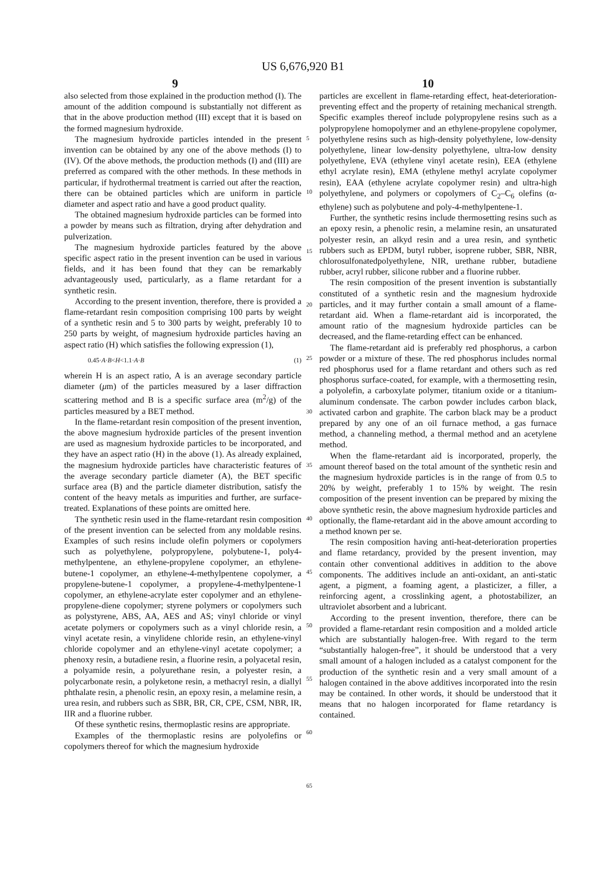US 6,676,920 B1
9 10
also selected from those explained in the production method (I). The amount of the addition compound is substantially not different as that in the above production method (III) except that it is based on the formed magnesium hydroxide.
The magnesium hydroxide particles intended in the present invention can be obtained by any one of the above methods (I) to (IV). Of the above methods, the production methods (I) and (III) are preferred as compared with the other methods. In these methods in particular, if hydrothermal treatment is carried out after the reaction, there can be obtained particles which are uniform in particle diameter and aspect ratio and have a good product quality.
The obtained magnesium hydroxide particles can be formed into a powder by means such as filtration, drying after dehydration and pulverization.
The magnesium hydroxide particles featured by the above specific aspect ratio in the present invention can be used in various fields, and it has been found that they can be remarkably advantageously used, particularly, as a flame retardant for a synthetic resin.
According to the present invention, therefore, there is provided a flame-retardant resin composition comprising 100 parts by weight of a synthetic resin and 5 to 300 parts by weight, preferably 10 to 250 parts by weight, of magnesium hydroxide particles having an aspect ratio (H) which satisfies the following expression (1),
0.45·A·B<H<1.1·A·B (1)
wherein H is an aspect ratio, A is an average secondary particle diameter (μm) of the particles measured by a laser diffraction scattering method and B is a specific surface area (m<sup>2</sup>/g) of the particles measured by a BET method.
In the flame-retardant resin composition of the present invention, the above magnesium hydroxide particles of the present invention are used as magnesium hydroxide particles to be incorporated, and they have an aspect ratio (H) in the above (1). As already explained, the magnesium hydroxide particles have characteristic features of the average secondary particle diameter (A), the BET specific surface area (B) and the particle diameter distribution, satisfy the content of the heavy metals as impurities and further, are surface-treated. Explanations of these points are omitted here.
The synthetic resin used in the flame-retardant resin composition of the present invention can be selected from any moldable resins. Examples of such resins include olefin polymers or copolymers such as polyethylene, polypropylene, polybutene-1, poly4-methylpentene, an ethylene-propylene copolymer, an ethylene-butene-1 copolymer, an ethylene-4-methylpentene copolymer, a propylene-butene-1 copolymer, a propylene-4-methylpentene-1 copolymer, an ethylene-acrylate ester copolymer and an ethylene-propylene-diene copolymer; styrene polymers or copolymers such as polystyrene, ABS, AA, AES and AS; vinyl chloride or vinyl acetate polymers or copolymers such as a vinyl chloride resin, a vinyl acetate resin, a vinylidene chloride resin, an ethylene-vinyl chloride copolymer and an ethylene-vinyl acetate copolymer; a phenoxy resin, a butadiene resin, a fluorine resin, a polyacetal resin, a polyamide resin, a polyurethane resin, a polyester resin, a polycarbonate resin, a polyketone resin, a methacryl resin, a diallyl phthalate resin, a phenolic resin, an epoxy resin, a melamine resin, a urea resin, and rubbers such as SBR, BR, CR, CPE, CSM, NBR, IR, IIR and a fluorine rubber.
Of these synthetic resins, thermoplastic resins are appropriate.
Examples of the thermoplastic resins are polyolefins or copolymers thereof for which the magnesium hydroxide
5
10
15
20
25
30
35
40
45
50
55
60
65
particles are excellent in flame-retarding effect, heat-deterioration-preventing effect and the property of retaining mechanical strength. Specific examples thereof include polypropylene resins such as a polypropylene homopolymer and an ethylene-propylene copolymer, polyethylene resins such as high-density polyethylene, low-density polyethylene, linear low-density polyethylene, ultra-low density polyethylene, EVA (ethylene vinyl acetate resin), EEA (ethylene ethyl acrylate resin), EMA (ethylene methyl acrylate copolymer resin), EAA (ethylene acrylate copolymer resin) and ultra-high polyethylene, and polymers or copolymers of C<sub>2</sub>–C<sub>6</sub> olefins (α-ethylene) such as polybutene and poly-4-methylpentene-1.
Further, the synthetic resins include thermosetting resins such as an epoxy resin, a phenolic resin, a melamine resin, an unsaturated polyester resin, an alkyd resin and a urea resin, and synthetic rubbers such as EPDM, butyl rubber, isoprene rubber, SBR, NBR, chlorosulfonatedpolyethylene, NIR, urethane rubber, butadiene rubber, acryl rubber, silicone rubber and a fluorine rubber.
The resin composition of the present invention is substantially constituted of a synthetic resin and the magnesium hydroxide particles, and it may further contain a small amount of a flame-retardant aid. When a flame-retardant aid is incorporated, the amount ratio of the magnesium hydroxide particles can be decreased, and the flame-retarding effect can be enhanced.
The flame-retardant aid is preferably red phosphorus, a carbon powder or a mixture of these. The red phosphorus includes normal red phosphorus used for a flame retardant and others such as red phosphorus surface-coated, for example, with a thermosetting resin, a polyolefin, a carboxylate polymer, titanium oxide or a titanium-aluminum condensate. The carbon powder includes carbon black, activated carbon and graphite. The carbon black may be a product prepared by any one of an oil furnace method, a gas furnace method, a channeling method, a thermal method and an acetylene method.
When the flame-retardant aid is incorporated, properly, the amount thereof based on the total amount of the synthetic resin and the magnesium hydroxide particles is in the range of from 0.5 to 20% by weight, preferably 1 to 15% by weight. The resin composition of the present invention can be prepared by mixing the above synthetic resin, the above magnesium hydroxide particles and optionally, the flame-retardant aid in the above amount according to a method known per se.
The resin composition having anti-heat-deterioration properties and flame retardancy, provided by the present invention, may contain other conventional additives in addition to the above components. The additives include an anti-oxidant, an anti-static agent, a pigment, a foaming agent, a plasticizer, a filler, a reinforcing agent, a crosslinking agent, a photostabilizer, an ultraviolet absorbent and a lubricant.
According to the present invention, therefore, there can be provided a flame-retardant resin composition and a molded article which are substantially halogen-free. With regard to the term “substantially halogen-free”, it should be understood that a very small amount of a halogen included as a catalyst component for the production of the synthetic resin and a very small amount of a halogen contained in the above additives incorporated into the resin may be contained. In other words, it should be understood that it means that no halogen incorporated for flame retardancy is contained.